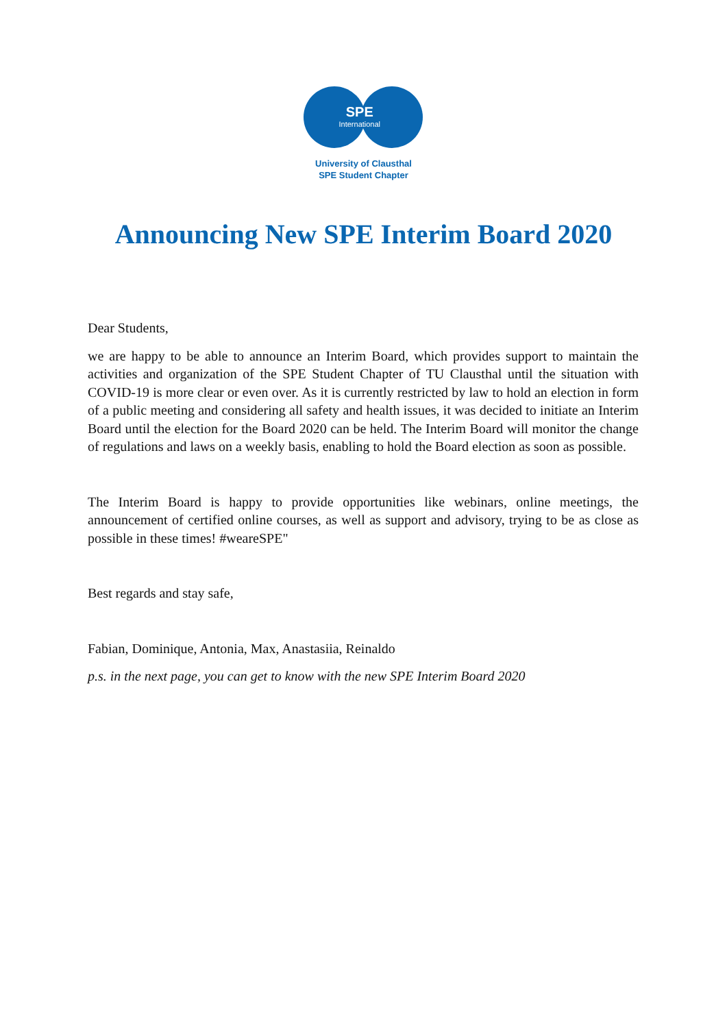SPE
International
University of Clausthal
SPE Student Chapter
Announcing New SPE Interim Board 2020
Dear Students,
we are happy to be able to announce an Interim Board, which provides support to maintain the activities and organization of the SPE Student Chapter of TU Clausthal until the situation with COVID-19 is more clear or even over. As it is currently restricted by law to hold an election in form of a public meeting and considering all safety and health issues, it was decided to initiate an Interim Board until the election for the Board 2020 can be held. The Interim Board will monitor the change of regulations and laws on a weekly basis, enabling to hold the Board election as soon as possible.
The Interim Board is happy to provide opportunities like webinars, online meetings, the announcement of certified online courses, as well as support and advisory, trying to be as close as possible in these times! #weareSPE"
Best regards and stay safe,
Fabian, Dominique, Antonia, Max, Anastasiia, Reinaldo
p.s. in the next page, you can get to know with the new SPE Interim Board 2020